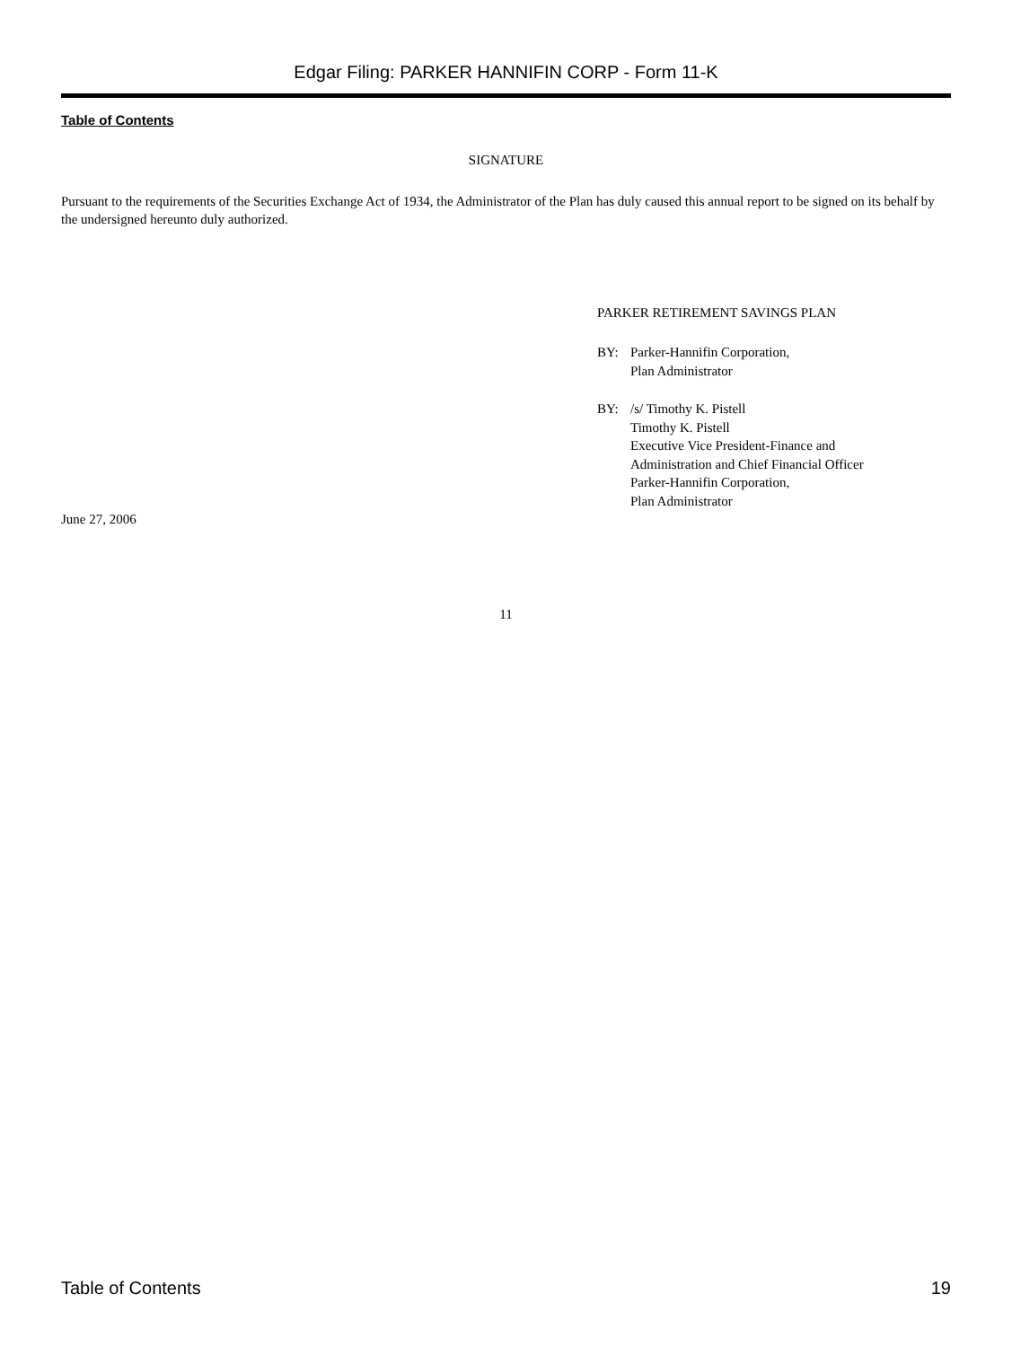Edgar Filing: PARKER HANNIFIN CORP - Form 11-K
Table of Contents
SIGNATURE
Pursuant to the requirements of the Securities Exchange Act of 1934, the Administrator of the Plan has duly caused this annual report to be signed on its behalf by the undersigned hereunto duly authorized.
PARKER RETIREMENT SAVINGS PLAN
| BY: | Parker-Hannifin Corporation, Plan Administrator |
| BY: | /s/ Timothy K. Pistell Timothy K. Pistell Executive Vice President-Finance and Administration and Chief Financial Officer Parker-Hannifin Corporation, Plan Administrator |
June 27, 2006
11
Table of Contents 19